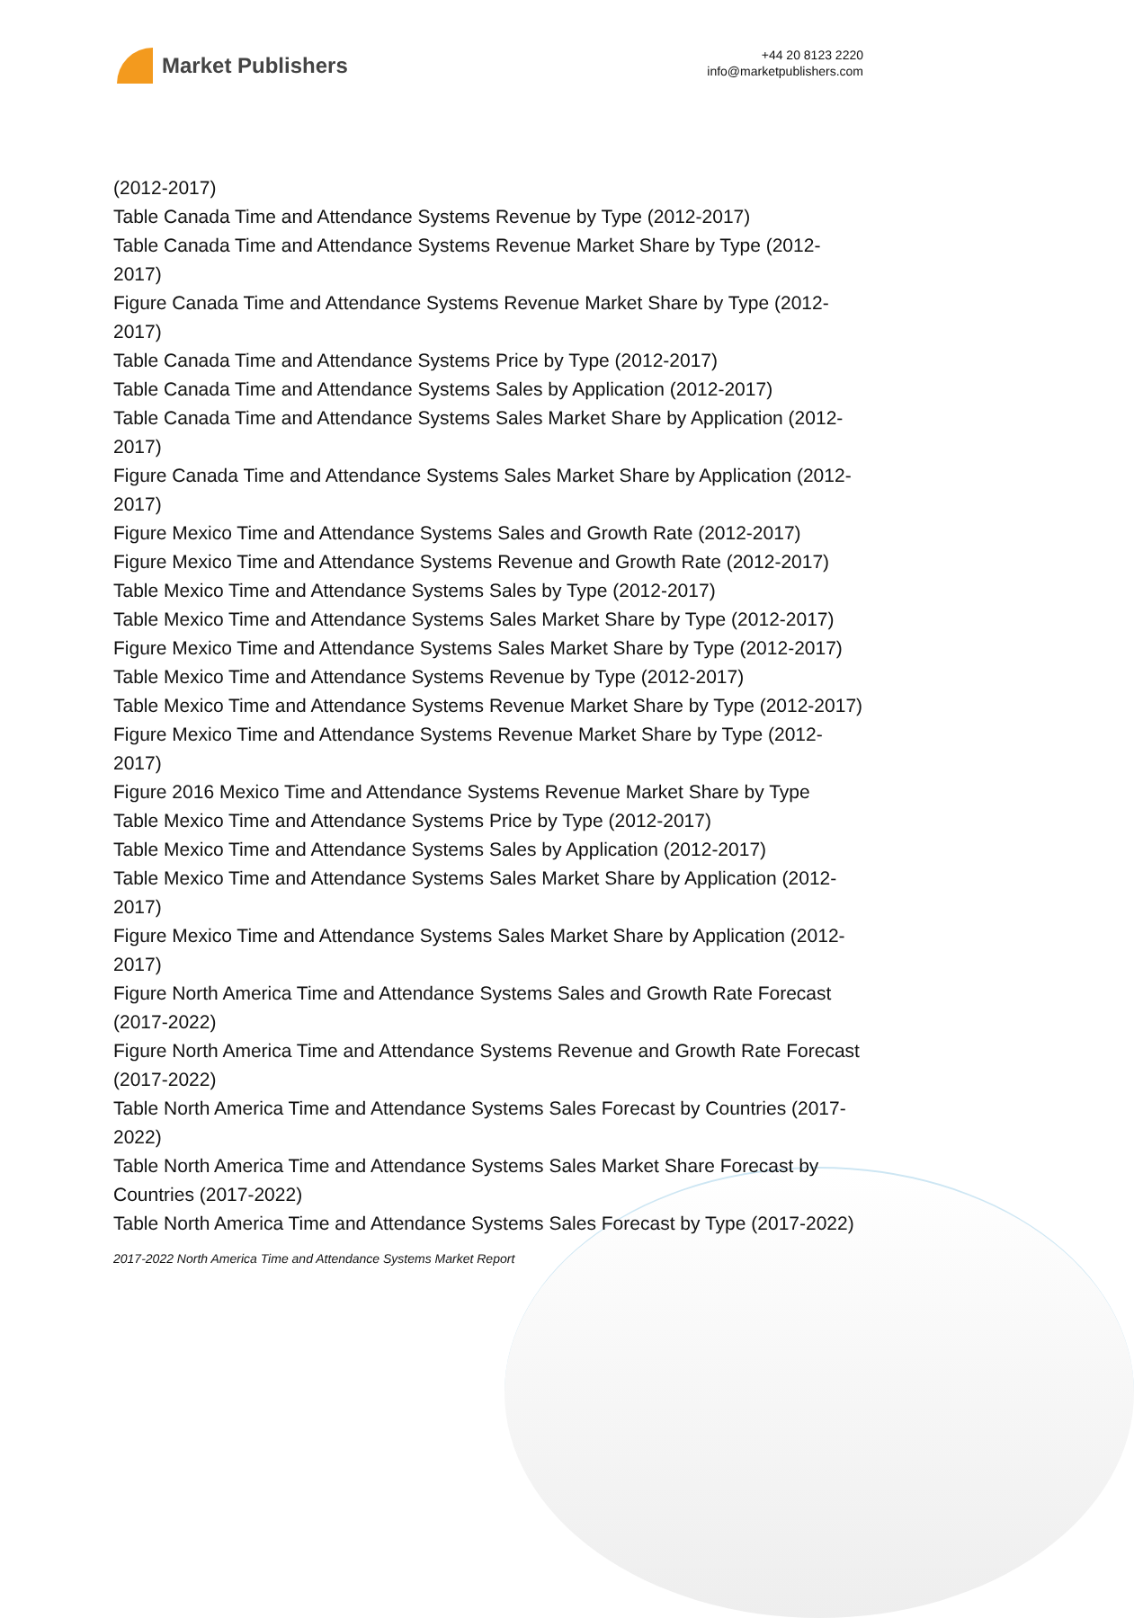Market Publishers
+44 20 8123 2220
info@marketpublishers.com
(2012-2017)
Table Canada Time and Attendance Systems Revenue by Type (2012-2017)
Table Canada Time and Attendance Systems Revenue Market Share by Type (2012-2017)
Figure Canada Time and Attendance Systems Revenue Market Share by Type (2012-2017)
Table Canada Time and Attendance Systems Price by Type (2012-2017)
Table Canada Time and Attendance Systems Sales by Application (2012-2017)
Table Canada Time and Attendance Systems Sales Market Share by Application (2012-2017)
Figure Canada Time and Attendance Systems Sales Market Share by Application (2012-2017)
Figure Mexico Time and Attendance Systems Sales and Growth Rate (2012-2017)
Figure Mexico Time and Attendance Systems Revenue and Growth Rate (2012-2017)
Table Mexico Time and Attendance Systems Sales by Type (2012-2017)
Table Mexico Time and Attendance Systems Sales Market Share by Type (2012-2017)
Figure Mexico Time and Attendance Systems Sales Market Share by Type (2012-2017)
Table Mexico Time and Attendance Systems Revenue by Type (2012-2017)
Table Mexico Time and Attendance Systems Revenue Market Share by Type (2012-2017)
Figure Mexico Time and Attendance Systems Revenue Market Share by Type (2012-2017)
Figure 2016 Mexico Time and Attendance Systems Revenue Market Share by Type
Table Mexico Time and Attendance Systems Price by Type (2012-2017)
Table Mexico Time and Attendance Systems Sales by Application (2012-2017)
Table Mexico Time and Attendance Systems Sales Market Share by Application (2012-2017)
Figure Mexico Time and Attendance Systems Sales Market Share by Application (2012-2017)
Figure North America Time and Attendance Systems Sales and Growth Rate Forecast (2017-2022)
Figure North America Time and Attendance Systems Revenue and Growth Rate Forecast (2017-2022)
Table North America Time and Attendance Systems Sales Forecast by Countries (2017-2022)
Table North America Time and Attendance Systems Sales Market Share Forecast by Countries (2017-2022)
Table North America Time and Attendance Systems Sales Forecast by Type (2017-2022)
2017-2022 North America Time and Attendance Systems Market Report